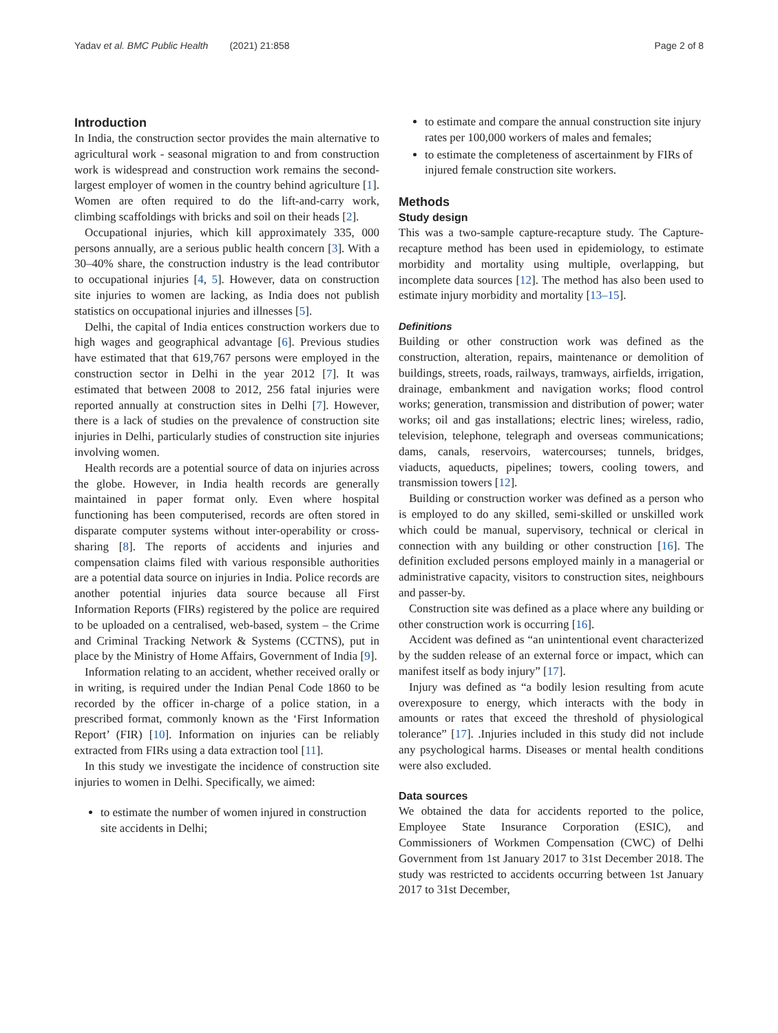Yadav et al. BMC Public Health (2021) 21:858
Page 2 of 8
Introduction
In India, the construction sector provides the main alternative to agricultural work - seasonal migration to and from construction work is widespread and construction work remains the second-largest employer of women in the country behind agriculture [1]. Women are often required to do the lift-and-carry work, climbing scaffoldings with bricks and soil on their heads [2].
Occupational injuries, which kill approximately 335, 000 persons annually, are a serious public health concern [3]. With a 30–40% share, the construction industry is the lead contributor to occupational injuries [4, 5]. However, data on construction site injuries to women are lacking, as India does not publish statistics on occupational injuries and illnesses [5].
Delhi, the capital of India entices construction workers due to high wages and geographical advantage [6]. Previous studies have estimated that that 619,767 persons were employed in the construction sector in Delhi in the year 2012 [7]. It was estimated that between 2008 to 2012, 256 fatal injuries were reported annually at construction sites in Delhi [7]. However, there is a lack of studies on the prevalence of construction site injuries in Delhi, particularly studies of construction site injuries involving women.
Health records are a potential source of data on injuries across the globe. However, in India health records are generally maintained in paper format only. Even where hospital functioning has been computerised, records are often stored in disparate computer systems without inter-operability or cross-sharing [8]. The reports of accidents and injuries and compensation claims filed with various responsible authorities are a potential data source on injuries in India. Police records are another potential injuries data source because all First Information Reports (FIRs) registered by the police are required to be uploaded on a centralised, web-based, system – the Crime and Criminal Tracking Network & Systems (CCTNS), put in place by the Ministry of Home Affairs, Government of India [9].
Information relating to an accident, whether received orally or in writing, is required under the Indian Penal Code 1860 to be recorded by the officer in-charge of a police station, in a prescribed format, commonly known as the ‘First Information Report’ (FIR) [10]. Information on injuries can be reliably extracted from FIRs using a data extraction tool [11].
In this study we investigate the incidence of construction site injuries to women in Delhi. Specifically, we aimed:
to estimate the number of women injured in construction site accidents in Delhi;
to estimate and compare the annual construction site injury rates per 100,000 workers of males and females;
to estimate the completeness of ascertainment by FIRs of injured female construction site workers.
Methods
Study design
This was a two-sample capture-recapture study. The Capture-recapture method has been used in epidemiology, to estimate morbidity and mortality using multiple, overlapping, but incomplete data sources [12]. The method has also been used to estimate injury morbidity and mortality [13–15].
Definitions
Building or other construction work was defined as the construction, alteration, repairs, maintenance or demolition of buildings, streets, roads, railways, tramways, airfields, irrigation, drainage, embankment and navigation works; flood control works; generation, transmission and distribution of power; water works; oil and gas installations; electric lines; wireless, radio, television, telephone, telegraph and overseas communications; dams, canals, reservoirs, watercourses; tunnels, bridges, viaducts, aqueducts, pipelines; towers, cooling towers, and transmission towers [12].
Building or construction worker was defined as a person who is employed to do any skilled, semi-skilled or unskilled work which could be manual, supervisory, technical or clerical in connection with any building or other construction [16]. The definition excluded persons employed mainly in a managerial or administrative capacity, visitors to construction sites, neighbours and passer-by.
Construction site was defined as a place where any building or other construction work is occurring [16].
Accident was defined as “an unintentional event characterized by the sudden release of an external force or impact, which can manifest itself as body injury” [17].
Injury was defined as “a bodily lesion resulting from acute overexposure to energy, which interacts with the body in amounts or rates that exceed the threshold of physiological tolerance” [17]. .Injuries included in this study did not include any psychological harms. Diseases or mental health conditions were also excluded.
Data sources
We obtained the data for accidents reported to the police, Employee State Insurance Corporation (ESIC), and Commissioners of Workmen Compensation (CWC) of Delhi Government from 1st January 2017 to 31st December 2018. The study was restricted to accidents occurring between 1st January 2017 to 31st December,